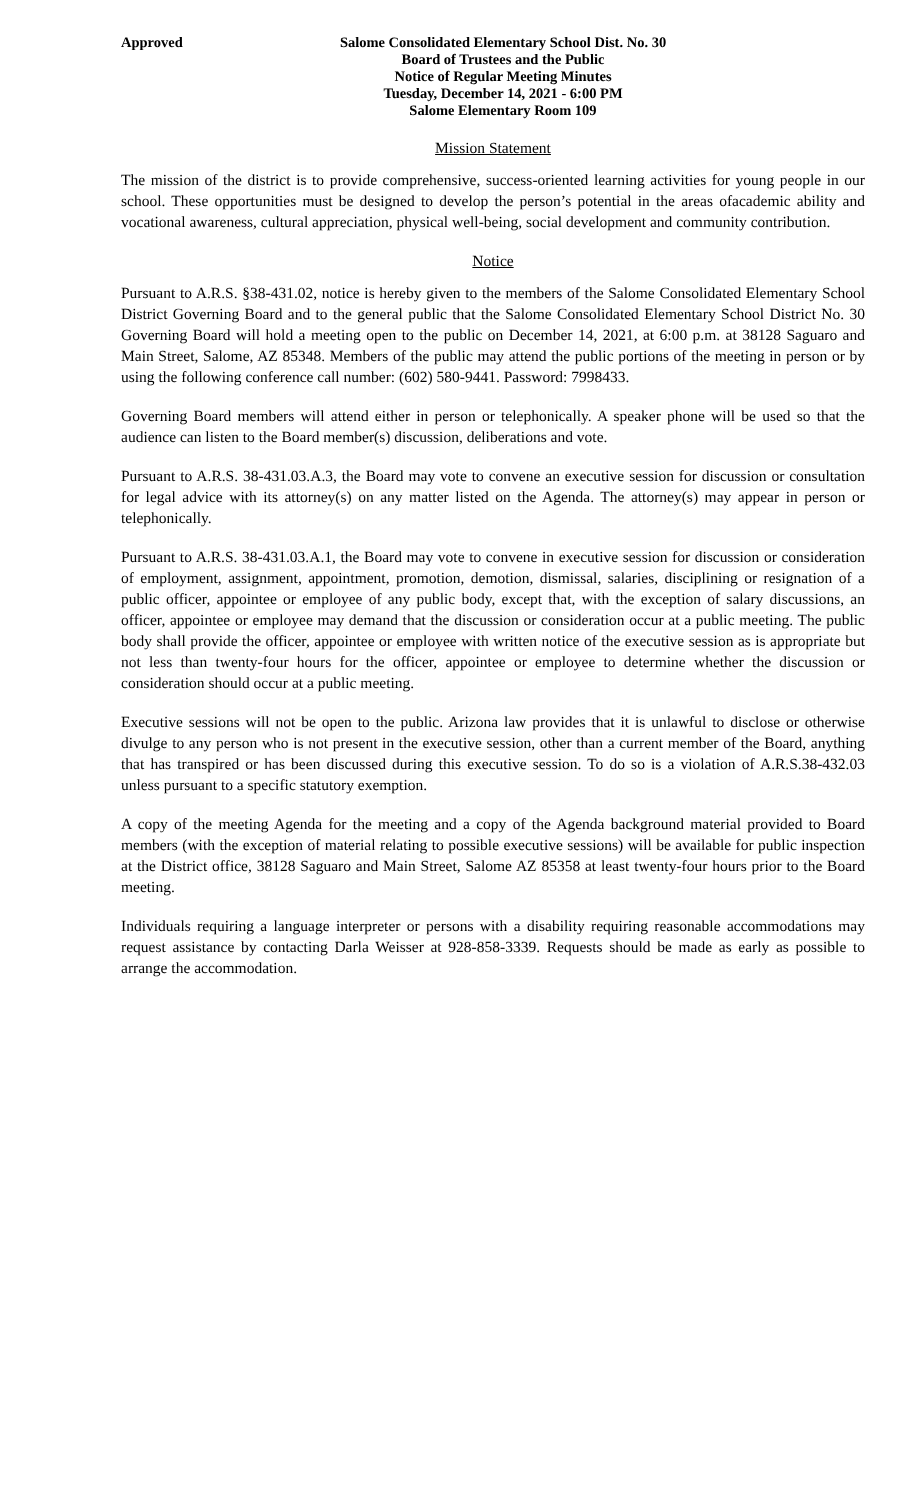Approved Salome Consolidated Elementary School Dist. No. 30
Board of Trustees and the Public
Notice of Regular Meeting Minutes
Tuesday, December 14, 2021 - 6:00 PM
Salome Elementary Room 109
Mission Statement
The mission of the district is to provide comprehensive, success-oriented learning activities for young people in our school. These opportunities must be designed to develop the person’s potential in the areas ofacademic ability and vocational awareness, cultural appreciation, physical well-being, social development and community contribution.
Notice
Pursuant to A.R.S. §38-431.02, notice is hereby given to the members of the Salome Consolidated Elementary School District Governing Board and to the general public that the Salome Consolidated Elementary School District No. 30 Governing Board will hold a meeting open to the public on December 14, 2021, at 6:00 p.m. at 38128 Saguaro and Main Street, Salome, AZ 85348. Members of the public may attend the public portions of the meeting in person or by using the following conference call number: (602) 580-9441. Password: 7998433.
Governing Board members will attend either in person or telephonically. A speaker phone will be used so that the audience can listen to the Board member(s) discussion, deliberations and vote.
Pursuant to A.R.S. 38-431.03.A.3, the Board may vote to convene an executive session for discussion or consultation for legal advice with its attorney(s) on any matter listed on the Agenda. The attorney(s) may appear in person or telephonically.
Pursuant to A.R.S. 38-431.03.A.1, the Board may vote to convene in executive session for discussion or consideration of employment, assignment, appointment, promotion, demotion, dismissal, salaries, disciplining or resignation of a public officer, appointee or employee of any public body, except that, with the exception of salary discussions, an officer, appointee or employee may demand that the discussion or consideration occur at a public meeting. The public body shall provide the officer, appointee or employee with written notice of the executive session as is appropriate but not less than twenty-four hours for the officer, appointee or employee to determine whether the discussion or consideration should occur at a public meeting.
Executive sessions will not be open to the public. Arizona law provides that it is unlawful to disclose or otherwise divulge to any person who is not present in the executive session, other than a current member of the Board, anything that has transpired or has been discussed during this executive session. To do so is a violation of A.R.S.38-432.03 unless pursuant to a specific statutory exemption.
A copy of the meeting Agenda for the meeting and a copy of the Agenda background material provided to Board members (with the exception of material relating to possible executive sessions) will be available for public inspection at the District office, 38128 Saguaro and Main Street, Salome AZ 85358 at least twenty-four hours prior to the Board meeting.
Individuals requiring a language interpreter or persons with a disability requiring reasonable accommodations may request assistance by contacting Darla Weisser at 928-858-3339. Requests should be made as early as possible to arrange the accommodation.